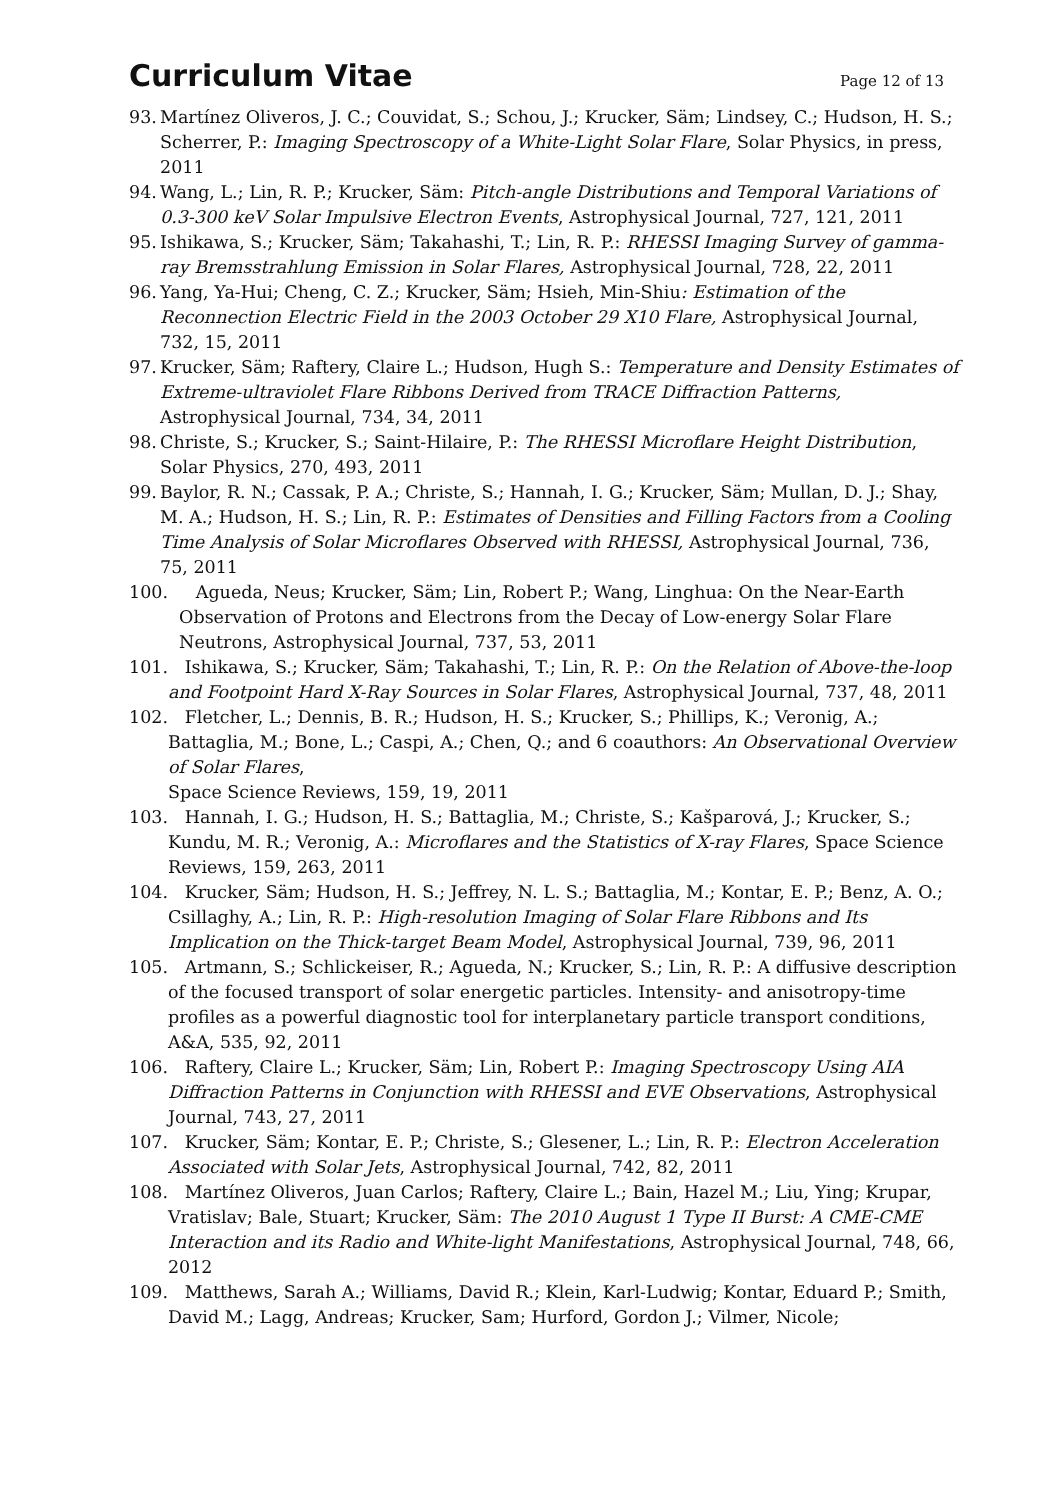Curriculum Vitae
Page 12 of 13
93. Martínez Oliveros, J. C.; Couvidat, S.; Schou, J.; Krucker, Säm; Lindsey, C.; Hudson, H. S.; Scherrer, P.: Imaging Spectroscopy of a White-Light Solar Flare, Solar Physics, in press, 2011
94. Wang, L.; Lin, R. P.; Krucker, Säm: Pitch-angle Distributions and Temporal Variations of 0.3-300 keV Solar Impulsive Electron Events, Astrophysical Journal, 727, 121, 2011
95. Ishikawa, S.; Krucker, Säm; Takahashi, T.; Lin, R. P.: RHESSI Imaging Survey of gamma-ray Bremsstrahlung Emission in Solar Flares, Astrophysical Journal, 728, 22, 2011
96. Yang, Ya-Hui; Cheng, C. Z.; Krucker, Säm; Hsieh, Min-Shiu: Estimation of the Reconnection Electric Field in the 2003 October 29 X10 Flare, Astrophysical Journal, 732, 15, 2011
97. Krucker, Säm; Raftery, Claire L.; Hudson, Hugh S.: Temperature and Density Estimates of Extreme-ultraviolet Flare Ribbons Derived from TRACE Diffraction Patterns, Astrophysical Journal, 734, 34, 2011
98. Christe, S.; Krucker, S.; Saint-Hilaire, P.: The RHESSI Microflare Height Distribution, Solar Physics, 270, 493, 2011
99. Baylor, R. N.; Cassak, P. A.; Christe, S.; Hannah, I. G.; Krucker, Säm; Mullan, D. J.; Shay, M. A.; Hudson, H. S.; Lin, R. P.: Estimates of Densities and Filling Factors from a Cooling Time Analysis of Solar Microflares Observed with RHESSI, Astrophysical Journal, 736, 75, 2011
100. Agueda, Neus; Krucker, Säm; Lin, Robert P.; Wang, Linghua: On the Near-Earth Observation of Protons and Electrons from the Decay of Low-energy Solar Flare Neutrons, Astrophysical Journal, 737, 53, 2011
101. Ishikawa, S.; Krucker, Säm; Takahashi, T.; Lin, R. P.: On the Relation of Above-the-loop and Footpoint Hard X-Ray Sources in Solar Flares, Astrophysical Journal, 737, 48, 2011
102. Fletcher, L.; Dennis, B. R.; Hudson, H. S.; Krucker, S.; Phillips, K.; Veronig, A.; Battaglia, M.; Bone, L.; Caspi, A.; Chen, Q.; and 6 coauthors: An Observational Overview of Solar Flares,
Space Science Reviews, 159, 19, 2011
103. Hannah, I. G.; Hudson, H. S.; Battaglia, M.; Christe, S.; Kašparová, J.; Krucker, S.; Kundu, M. R.; Veronig, A.: Microflares and the Statistics of X-ray Flares, Space Science Reviews, 159, 263, 2011
104. Krucker, Säm; Hudson, H. S.; Jeffrey, N. L. S.; Battaglia, M.; Kontar, E. P.; Benz, A. O.; Csillaghy, A.; Lin, R. P.: High-resolution Imaging of Solar Flare Ribbons and Its Implication on the Thick-target Beam Model, Astrophysical Journal, 739, 96, 2011
105. Artmann, S.; Schlickeiser, R.; Agueda, N.; Krucker, S.; Lin, R. P.: A diffusive description of the focused transport of solar energetic particles. Intensity- and anisotropy-time profiles as a powerful diagnostic tool for interplanetary particle transport conditions, A&A, 535, 92, 2011
106. Raftery, Claire L.; Krucker, Säm; Lin, Robert P.: Imaging Spectroscopy Using AIA Diffraction Patterns in Conjunction with RHESSI and EVE Observations, Astrophysical Journal, 743, 27, 2011
107. Krucker, Säm; Kontar, E. P.; Christe, S.; Glesener, L.; Lin, R. P.: Electron Acceleration Associated with Solar Jets, Astrophysical Journal, 742, 82, 2011
108. Martínez Oliveros, Juan Carlos; Raftery, Claire L.; Bain, Hazel M.; Liu, Ying; Krupar, Vratislav; Bale, Stuart; Krucker, Säm: The 2010 August 1 Type II Burst: A CME-CME Interaction and its Radio and White-light Manifestations, Astrophysical Journal, 748, 66, 2012
109. Matthews, Sarah A.; Williams, David R.; Klein, Karl-Ludwig; Kontar, Eduard P.; Smith, David M.; Lagg, Andreas; Krucker, Sam; Hurford, Gordon J.; Vilmer, Nicole;